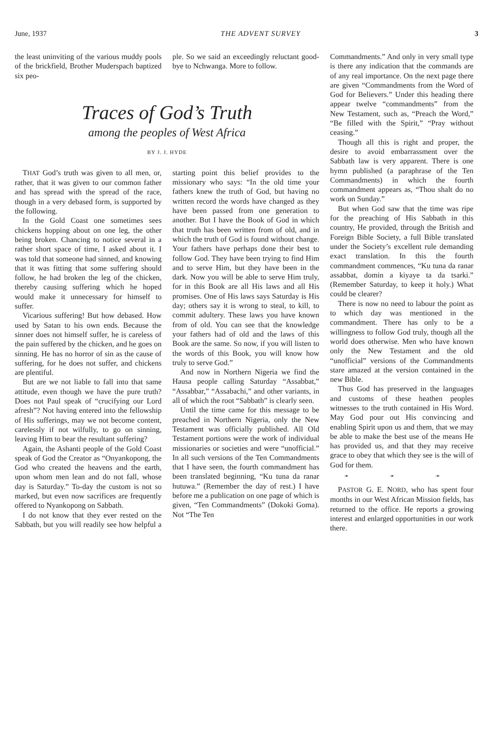June, 1937 THE ADVENT SURVEY 3
the least uninviting of the various muddy pools of the brickfield, Brother Muderspach baptized six peo-
ple. So we said an exceedingly reluctant good-bye to Nchwanga. More to follow.
Traces of God’s Truth
among the peoples of West Africa
BY J. J. HYDE
THAT God’s truth was given to all men, or, rather, that it was given to our common father and has spread with the spread of the race, though in a very debased form, is supported by the following.
In the Gold Coast one sometimes sees chickens hopping about on one leg, the other being broken. Chancing to notice several in a rather short space of time, I asked about it. I was told that someone had sinned, and knowing that it was fitting that some suffering should follow, he had broken the leg of the chicken, thereby causing suffering which he hoped would make it unnecessary for himself to suffer.
Vicarious suffering! But how debased. How used by Satan to his own ends. Because the sinner does not himself suffer, he is careless of the pain suffered by the chicken, and he goes on sinning. He has no horror of sin as the cause of suffering, for he does not suffer, and chickens are plentiful.
But are we not liable to fall into that same attitude, even though we have the pure truth? Does not Paul speak of “crucifying our Lord afresh”? Not having entered into the fellowship of His sufferings, may we not become content, carelessly if not wilfully, to go on sinning, leaving Him to bear the resultant suffering?
Again, the Ashanti people of the Gold Coast speak of God the Creator as “Onyankopong, the God who created the heavens and the earth, upon whom men lean and do not fall, whose day is Saturday.” To-day the custom is not so marked, but even now sacrifices are frequently offered to Nyankopong on Sabbath.
I do not know that they ever rested on the Sabbath, but you will readily see how helpful a starting point this belief provides to the missionary who says: “In the old time your fathers knew the truth of God, but having no written record the words have changed as they have been passed from one generation to another. But I have the Book of God in which that truth has been written from of old, and in which the truth of God is found without change. Your fathers have perhaps done their best to follow God. They have been trying to find Him and to serve Him, but they have been in the dark. Now you will be able to serve Him truly, for in this Book are all His laws and all His promises. One of His laws says Saturday is His day; others say it is wrong to steal, to kill, to commit adultery. These laws you have known from of old. You can see that the knowledge your fathers had of old and the laws of this Book are the same. So now, if you will listen to the words of this Book, you will know how truly to serve God.”
And now in Northern Nigeria we find the Hausa people calling Saturday “Assabbat,” “Assabbar,” “Assabachi,” and other variants, in all of which the root “Sabbath” is clearly seen.
Until the time came for this message to be preached in Northern Nigeria, only the New Testament was officially published. All Old Testament portions were the work of individual missionaries or societies and were “unofficial.” In all such versions of the Ten Commandments that I have seen, the fourth commandment has been translated beginning, “Ku tuna da ranar hutuwa.” (Remember the day of rest.) I have before me a publication on one page of which is given, “Ten Commandments” (Dokoki Goma). Not “The Ten
Commandments.” And only in very small type is there any indication that the commands are of any real importance. On the next page there are given “Commandments from the Word of God for Believers.” Under this heading there appear twelve “commandments” from the New Testament, such as, “Preach the Word,” “Be filled with the Spirit,” “Pray without ceasing.”
Though all this is right and proper, the desire to avoid embarrassment over the Sabbath law is very apparent. There is one hymn published (a paraphrase of the Ten Commandments) in which the fourth commandment appears as, “Thou shalt do no work on Sunday.”
But when God saw that the time was ripe for the preaching of His Sabbath in this country, He provided, through the British and Foreign Bible Society, a full Bible translated under the Society’s excellent rule demanding exact translation. In this the fourth commandment commences, “Ku tuna da ranar assabbat, domin a kiyaye ta da tsarki.” (Remember Saturday, to keep it holy.) What could be clearer?
There is now no need to labour the point as to which day was mentioned in the commandment. There has only to be a willingness to follow God truly, though all the world does otherwise. Men who have known only the New Testament and the old “unofficial” versions of the Commandments stare amazed at the version contained in the new Bible.
Thus God has preserved in the languages and customs of these heathen peoples witnesses to the truth contained in His Word. May God pour out His convincing and enabling Spirit upon us and them, that we may be able to make the best use of the means He has provided us, and that they may receive grace to obey that which they see is the will of God for them.
➛ ➛ ➛
PASTOR G. E. NORD, who has spent four months in our West African Mission fields, has returned to the office. He reports a growing interest and enlarged opportunities in our work there.